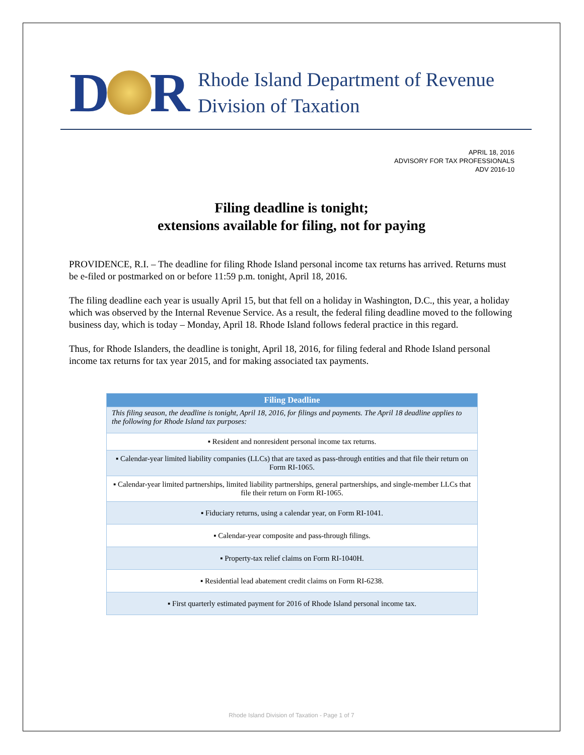D
R
Rhode Island Department of Revenue
Division of Taxation
APRIL 18, 2016
ADVISORY FOR TAX PROFESSIONALS
ADV 2016-10
Filing deadline is tonight;
extensions available for filing, not for paying
PROVIDENCE, R.I. – The deadline for filing Rhode Island personal income tax returns has arrived. Returns must be e-filed or postmarked on or before 11:59 p.m. tonight, April 18, 2016.
The filing deadline each year is usually April 15, but that fell on a holiday in Washington, D.C., this year, a holiday which was observed by the Internal Revenue Service. As a result, the federal filing deadline moved to the following business day, which is today – Monday, April 18. Rhode Island follows federal practice in this regard.
Thus, for Rhode Islanders, the deadline is tonight, April 18, 2016, for filing federal and Rhode Island personal income tax returns for tax year 2015, and for making associated tax payments.
| Filing Deadline |
| --- |
| This filing season, the deadline is tonight, April 18, 2016, for filings and payments. The April 18 deadline applies to the following for Rhode Island tax purposes: |
| ▪ Resident and nonresident personal income tax returns. |
| ▪ Calendar-year limited liability companies (LLCs) that are taxed as pass-through entities and that file their return on Form RI-1065. |
| ▪ Calendar-year limited partnerships, limited liability partnerships, general partnerships, and single-member LLCs that file their return on Form RI-1065. |
| ▪ Fiduciary returns, using a calendar year, on Form RI-1041. |
| ▪ Calendar-year composite and pass-through filings. |
| ▪ Property-tax relief claims on Form RI-1040H. |
| ▪ Residential lead abatement credit claims on Form RI-6238. |
| ▪ First quarterly estimated payment for 2016 of Rhode Island personal income tax. |
Rhode Island Division of Taxation - Page 1 of 7